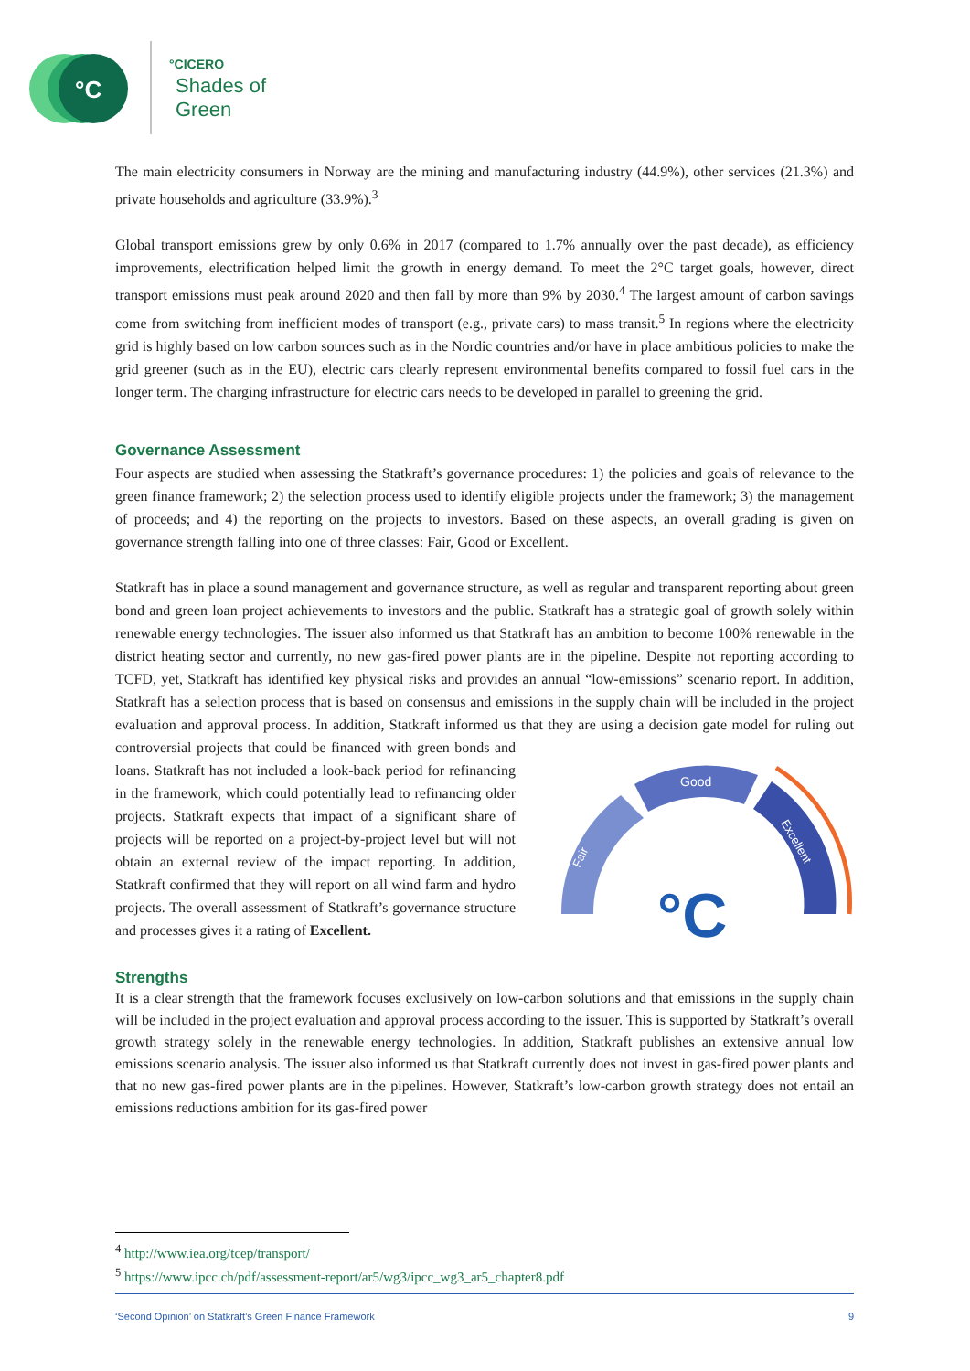°C
°CICERO
Shades of
Green
The main electricity consumers in Norway are the mining and manufacturing industry (44.9%), other services (21.3%) and private households and agriculture (33.9%).<sup>3</sup>
Global transport emissions grew by only 0.6% in 2017 (compared to 1.7% annually over the past decade), as efficiency improvements, electrification helped limit the growth in energy demand. To meet the 2°C target goals, however, direct transport emissions must peak around 2020 and then fall by more than 9% by 2030.<sup>4</sup> The largest amount of carbon savings come from switching from inefficient modes of transport (e.g., private cars) to mass transit.<sup>5</sup> In regions where the electricity grid is highly based on low carbon sources such as in the Nordic countries and/or have in place ambitious policies to make the grid greener (such as in the EU), electric cars clearly represent environmental benefits compared to fossil fuel cars in the longer term. The charging infrastructure for electric cars needs to be developed in parallel to greening the grid.
Governance Assessment
Four aspects are studied when assessing the Statkraft’s governance procedures: 1) the policies and goals of relevance to the green finance framework; 2) the selection process used to identify eligible projects under the framework; 3) the management of proceeds; and 4) the reporting on the projects to investors. Based on these aspects, an overall grading is given on governance strength falling into one of three classes: Fair, Good or Excellent.
Statkraft has in place a sound management and governance structure, as well as regular and transparent reporting about green bond and green loan project achievements to investors and the public. Statkraft has a strategic goal of growth solely within renewable energy technologies. The issuer also informed us that Statkraft has an ambition to become 100% renewable in the district heating sector and currently, no new gas-fired power plants are in the pipeline. Despite not reporting according to TCFD, yet, Statkraft has identified key physical risks and provides an annual “low-emissions” scenario report. In addition, Statkraft has a selection process that is based on consensus and emissions in the supply chain will be included in the project evaluation and approval process. In addition, Statkraft informed us that they are using a decision gate model for ruling out controversial projects that could be
Good
Fair
Excellent
°C
financed with green bonds and loans. Statkraft has not included a look-back period for refinancing in the framework, which could potentially lead to refinancing older projects. Statkraft expects that impact of a significant share of projects will be reported on a project-by-project level but will not obtain an external review of the impact reporting. In addition, Statkraft confirmed that they will report on all wind farm and hydro projects. The overall assessment of Statkraft’s governance structure and processes gives it a rating of Excellent.
Strengths
It is a clear strength that the framework focuses exclusively on low-carbon solutions and that emissions in the supply chain will be included in the project evaluation and approval process according to the issuer. This is supported by Statkraft’s overall growth strategy solely in the renewable energy technologies. In addition, Statkraft publishes an extensive annual low emissions scenario analysis. The issuer also informed us that Statkraft currently does not invest in gas-fired power plants and that no new gas-fired power plants are in the pipelines. However, Statkraft’s low-carbon growth strategy does not entail an emissions reductions ambition for its gas-fired power
<sup>4</sup> http://www.iea.org/tcep/transport/
<sup>5</sup> https://www.ipcc.ch/pdf/assessment-report/ar5/wg3/ipcc_wg3_ar5_chapter8.pdf
‘Second Opinion’ on Statkraft’s Green Finance Framework 9